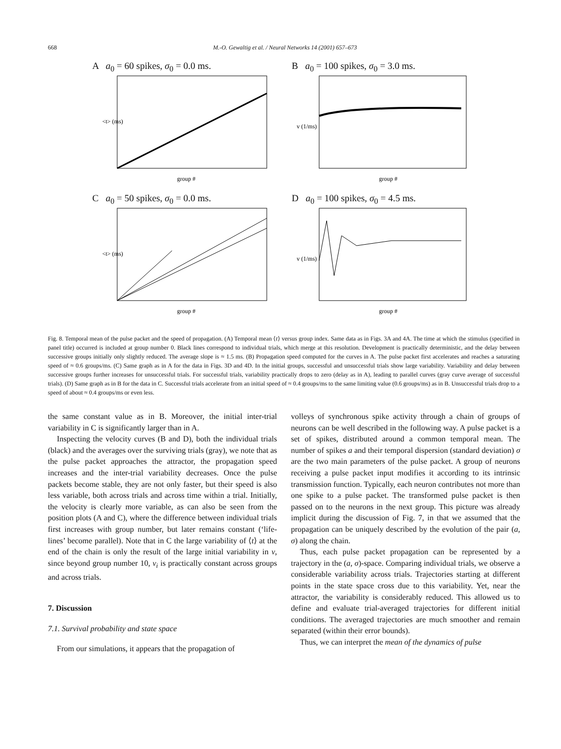668 M.-O. Gewaltig et al. / Neural Networks 14 (2001) 657–673
A a<sub>0</sub> = 60 spikes, σ<sub>0</sub> = 0.0 ms.
<t> (ms)
group #
B a<sub>0</sub> = 100 spikes, σ<sub>0</sub> = 3.0 ms.
v (1/ms)
group #
C a<sub>0</sub> = 50 spikes, σ<sub>0</sub> = 0.0 ms.
<t> (ms)
group #
D a<sub>0</sub> = 100 spikes, σ<sub>0</sub> = 4.5 ms.
v (1/ms)
group #
Fig. 8. Temporal mean of the pulse packet and the speed of propagation. (A) Temporal mean ⟨t⟩ versus group index. Same data as in Figs. 3A and 4A. The time at which the stimulus (specified in panel title) occurred is included at group number 0. Black lines correspond to individual trials, which merge at this resolution. Development is practically deterministic, and the delay between successive groups initially only slightly reduced. The average slope is ≈ 1.5 ms. (B) Propagation speed computed for the curves in A. The pulse packet first accelerates and reaches a saturating speed of ≈ 0.6 groups/ms. (C) Same graph as in A for the data in Figs. 3D and 4D. In the initial groups, successful and unsuccessful trials show large variability. Variability and delay between successive groups further increases for unsuccessful trials. For successful trials, variability practically drops to zero (delay as in A), leading to parallel curves (gray curve average of successful trials). (D) Same graph as in B for the data in C. Successful trials accelerate from an initial speed of ≈ 0.4 groups/ms to the same limiting value (0.6 groups/ms) as in B. Unsuccessful trials drop to a speed of about ≈ 0.4 groups/ms or even less.
the same constant value as in B. Moreover, the initial inter-trial variability in C is significantly larger than in A.
Inspecting the velocity curves (B and D), both the individual trials (black) and the averages over the surviving trials (gray), we note that as the pulse packet approaches the attractor, the propagation speed increases and the inter-trial variability decreases. Once the pulse packets become stable, they are not only faster, but their speed is also less variable, both across trials and across time within a trial. Initially, the velocity is clearly more variable, as can also be seen from the position plots (A and C), where the difference between individual trials first increases with group number, but later remains constant (‘life-lines’ become parallel). Note that in C the large variability of ⟨t⟩ at the end of the chain is only the result of the large initial variability in v, since beyond group number 10, v<sub>i</sub> is practically constant across groups and across trials.
7. Discussion
7.1. Survival probability and state space
From our simulations, it appears that the propagation of
volleys of synchronous spike activity through a chain of groups of neurons can be well described in the following way. A pulse packet is a set of spikes, distributed around a common temporal mean. The number of spikes a and their temporal dispersion (standard deviation) σ are the two main parameters of the pulse packet. A group of neurons receiving a pulse packet input modifies it according to its intrinsic transmission function. Typically, each neuron contributes not more than one spike to a pulse packet. The transformed pulse packet is then passed on to the neurons in the next group. This picture was already implicit during the discussion of Fig. 7, in that we assumed that the propagation can be uniquely described by the evolution of the pair (a, σ) along the chain.
Thus, each pulse packet propagation can be represented by a trajectory in the (a, σ)-space. Comparing individual trials, we observe a considerable variability across trials. Trajectories starting at different points in the state space cross due to this variability. Yet, near the attractor, the variability is considerably reduced. This allowed us to define and evaluate trial-averaged trajectories for different initial conditions. The averaged trajectories are much smoother and remain separated (within their error bounds).
Thus, we can interpret the mean of the dynamics of pulse